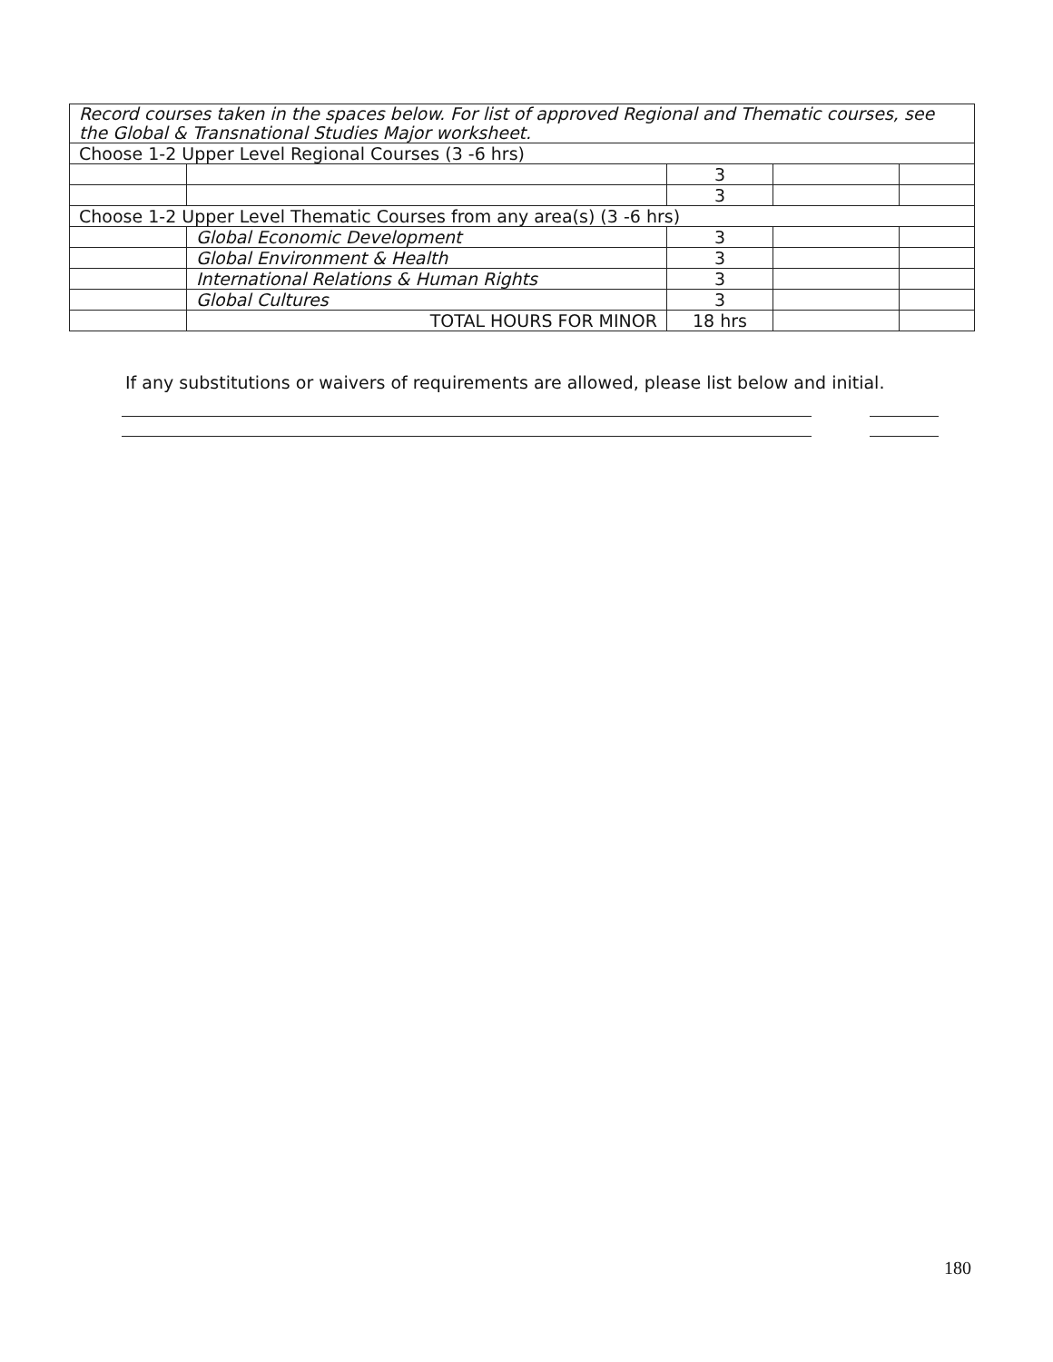| Record courses taken in the spaces below. For list of approved Regional and Thematic courses, see the Global & Transnational Studies Major worksheet. | | | | |
| Choose 1-2 Upper Level Regional Courses (3 -6 hrs) | | | | |
| | | 3 | | |
| | | 3 | | |
| Choose 1-2 Upper Level Thematic Courses from any area(s) (3 -6 hrs) | | | | |
| | Global Economic Development | 3 | | |
| | Global Environment & Health | 3 | | |
| | International Relations & Human Rights | 3 | | |
| | Global Cultures | 3 | | |
| | TOTAL HOURS FOR MINOR | 18 hrs | | |
If any substitutions or waivers of requirements are allowed, please list below and initial.
180